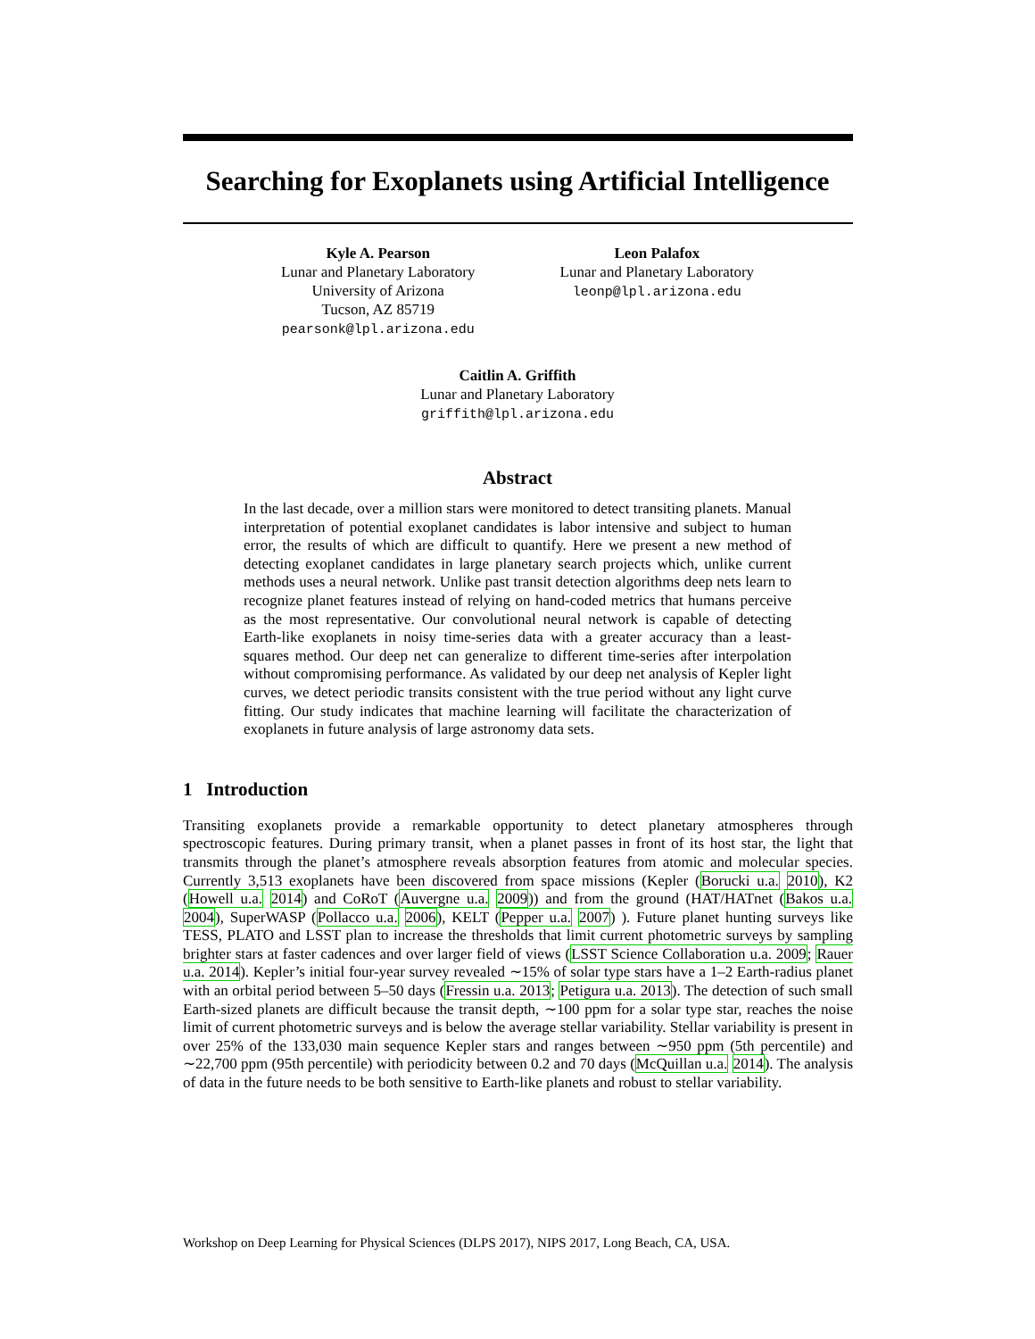Searching for Exoplanets using Artificial Intelligence
Kyle A. Pearson
Lunar and Planetary Laboratory
University of Arizona
Tucson, AZ 85719
pearsonk@lpl.arizona.edu
Leon Palafox
Lunar and Planetary Laboratory
leonp@lpl.arizona.edu
Caitlin A. Griffith
Lunar and Planetary Laboratory
griffith@lpl.arizona.edu
Abstract
In the last decade, over a million stars were monitored to detect transiting planets. Manual interpretation of potential exoplanet candidates is labor intensive and subject to human error, the results of which are difficult to quantify. Here we present a new method of detecting exoplanet candidates in large planetary search projects which, unlike current methods uses a neural network. Unlike past transit detection algorithms deep nets learn to recognize planet features instead of relying on hand-coded metrics that humans perceive as the most representative. Our convolutional neural network is capable of detecting Earth-like exoplanets in noisy time-series data with a greater accuracy than a least-squares method. Our deep net can generalize to different time-series after interpolation without compromising performance. As validated by our deep net analysis of Kepler light curves, we detect periodic transits consistent with the true period without any light curve fitting. Our study indicates that machine learning will facilitate the characterization of exoplanets in future analysis of large astronomy data sets.
1 Introduction
Transiting exoplanets provide a remarkable opportunity to detect planetary atmospheres through spectroscopic features. During primary transit, when a planet passes in front of its host star, the light that transmits through the planet’s atmosphere reveals absorption features from atomic and molecular species. Currently 3,513 exoplanets have been discovered from space missions (Kepler (Borucki u.a. 2010), K2 (Howell u.a. 2014) and CoRoT (Auvergne u.a. 2009)) and from the ground (HAT/HATnet (Bakos u.a. 2004), SuperWASP (Pollacco u.a. 2006), KELT (Pepper u.a. 2007) ). Future planet hunting surveys like TESS, PLATO and LSST plan to increase the thresholds that limit current photometric surveys by sampling brighter stars at faster cadences and over larger field of views (LSST Science Collaboration u.a. 2009; Rauer u.a. 2014). Kepler’s initial four-year survey revealed ∼15% of solar type stars have a 1–2 Earth-radius planet with an orbital period between 5–50 days (Fressin u.a. 2013; Petigura u.a. 2013). The detection of such small Earth-sized planets are difficult because the transit depth, ∼100 ppm for a solar type star, reaches the noise limit of current photometric surveys and is below the average stellar variability. Stellar variability is present in over 25% of the 133,030 main sequence Kepler stars and ranges between ∼950 ppm (5th percentile) and ∼22,700 ppm (95th percentile) with periodicity between 0.2 and 70 days (McQuillan u.a. 2014). The analysis of data in the future needs to be both sensitive to Earth-like planets and robust to stellar variability.
Workshop on Deep Learning for Physical Sciences (DLPS 2017), NIPS 2017, Long Beach, CA, USA.